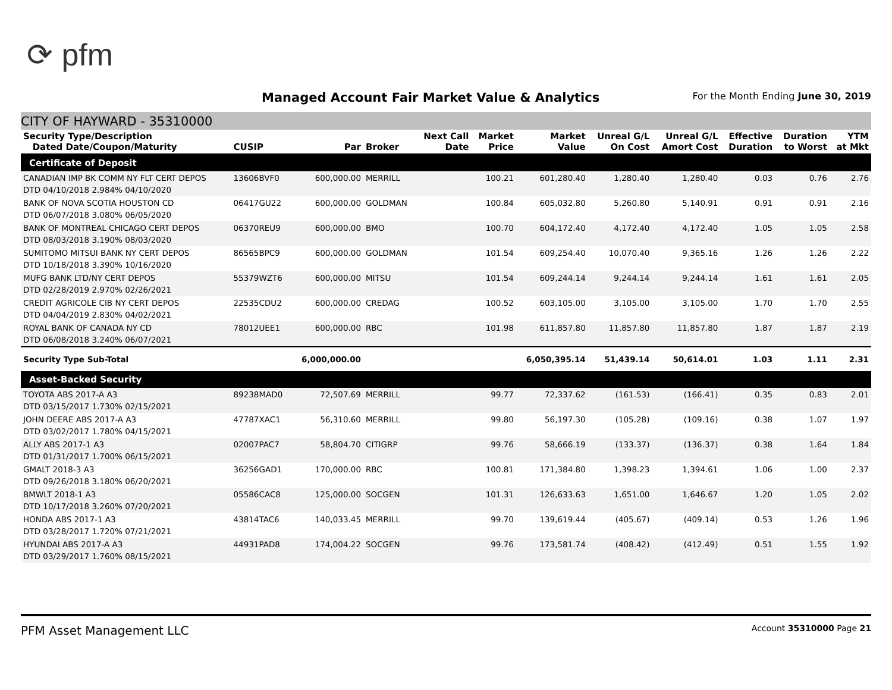⟳ pfm
Managed Account Fair Market Value & Analytics
For the Month Ending June 30, 2019
CITY OF HAYWARD - 35310000
| Security Type/Description Dated Date/Coupon/Maturity | CUSIP | Par | Broker | Next Call Date | Market Price | Market Value | Unreal G/L On Cost | Unreal G/L Amort Cost | Effective Duration | Duration to Worst | YTM at Mkt |
| --- | --- | --- | --- | --- | --- | --- | --- | --- | --- | --- | --- |
| Certificate of Deposit | | | | | | | | | | | |
| CANADIAN IMP BK COMM NY FLT CERT DEPOS DTD 04/10/2018 2.984% 04/10/2020 | 13606BVF0 | 600,000.00 | MERRILL | | 100.21 | 601,280.40 | 1,280.40 | 1,280.40 | 0.03 | 0.76 | 2.76 |
| BANK OF NOVA SCOTIA HOUSTON CD DTD 06/07/2018 3.080% 06/05/2020 | 06417GU22 | 600,000.00 | GOLDMAN | | 100.84 | 605,032.80 | 5,260.80 | 5,140.91 | 0.91 | 0.91 | 2.16 |
| BANK OF MONTREAL CHICAGO CERT DEPOS DTD 08/03/2018 3.190% 08/03/2020 | 06370REU9 | 600,000.00 | BMO | | 100.70 | 604,172.40 | 4,172.40 | 4,172.40 | 1.05 | 1.05 | 2.58 |
| SUMITOMO MITSUI BANK NY CERT DEPOS DTD 10/18/2018 3.390% 10/16/2020 | 86565BPC9 | 600,000.00 | GOLDMAN | | 101.54 | 609,254.40 | 10,070.40 | 9,365.16 | 1.26 | 1.26 | 2.22 |
| MUFG BANK LTD/NY CERT DEPOS DTD 02/28/2019 2.970% 02/26/2021 | 55379WZT6 | 600,000.00 | MITSU | | 101.54 | 609,244.14 | 9,244.14 | 9,244.14 | 1.61 | 1.61 | 2.05 |
| CREDIT AGRICOLE CIB NY CERT DEPOS DTD 04/04/2019 2.830% 04/02/2021 | 22535CDU2 | 600,000.00 | CREDAG | | 100.52 | 603,105.00 | 3,105.00 | 3,105.00 | 1.70 | 1.70 | 2.55 |
| ROYAL BANK OF CANADA NY CD DTD 06/08/2018 3.240% 06/07/2021 | 78012UEE1 | 600,000.00 | RBC | | 101.98 | 611,857.80 | 11,857.80 | 11,857.80 | 1.87 | 1.87 | 2.19 |
| Security Type Sub-Total | | 6,000,000.00 | | | | 6,050,395.14 | 51,439.14 | 50,614.01 | 1.03 | 1.11 | 2.31 |
| Asset-Backed Security | | | | | | | | | | | |
| TOYOTA ABS 2017-A A3 DTD 03/15/2017 1.730% 02/15/2021 | 89238MAD0 | 72,507.69 | MERRILL | | 99.77 | 72,337.62 | (161.53) | (166.41) | 0.35 | 0.83 | 2.01 |
| JOHN DEERE ABS 2017-A A3 DTD 03/02/2017 1.780% 04/15/2021 | 47787XAC1 | 56,310.60 | MERRILL | | 99.80 | 56,197.30 | (105.28) | (109.16) | 0.38 | 1.07 | 1.97 |
| ALLY ABS 2017-1 A3 DTD 01/31/2017 1.700% 06/15/2021 | 02007PAC7 | 58,804.70 | CITIGRP | | 99.76 | 58,666.19 | (133.37) | (136.37) | 0.38 | 1.64 | 1.84 |
| GMALT 2018-3 A3 DTD 09/26/2018 3.180% 06/20/2021 | 36256GAD1 | 170,000.00 | RBC | | 100.81 | 171,384.80 | 1,398.23 | 1,394.61 | 1.06 | 1.00 | 2.37 |
| BMWLT 2018-1 A3 DTD 10/17/2018 3.260% 07/20/2021 | 05586CAC8 | 125,000.00 | SOCGEN | | 101.31 | 126,633.63 | 1,651.00 | 1,646.67 | 1.20 | 1.05 | 2.02 |
| HONDA ABS 2017-1 A3 DTD 03/28/2017 1.720% 07/21/2021 | 43814TAC6 | 140,033.45 | MERRILL | | 99.70 | 139,619.44 | (405.67) | (409.14) | 0.53 | 1.26 | 1.96 |
| HYUNDAI ABS 2017-A A3 DTD 03/29/2017 1.760% 08/15/2021 | 44931PAD8 | 174,004.22 | SOCGEN | | 99.76 | 173,581.74 | (408.42) | (412.49) | 0.51 | 1.55 | 1.92 |
PFM Asset Management LLC Account 35310000 Page 21